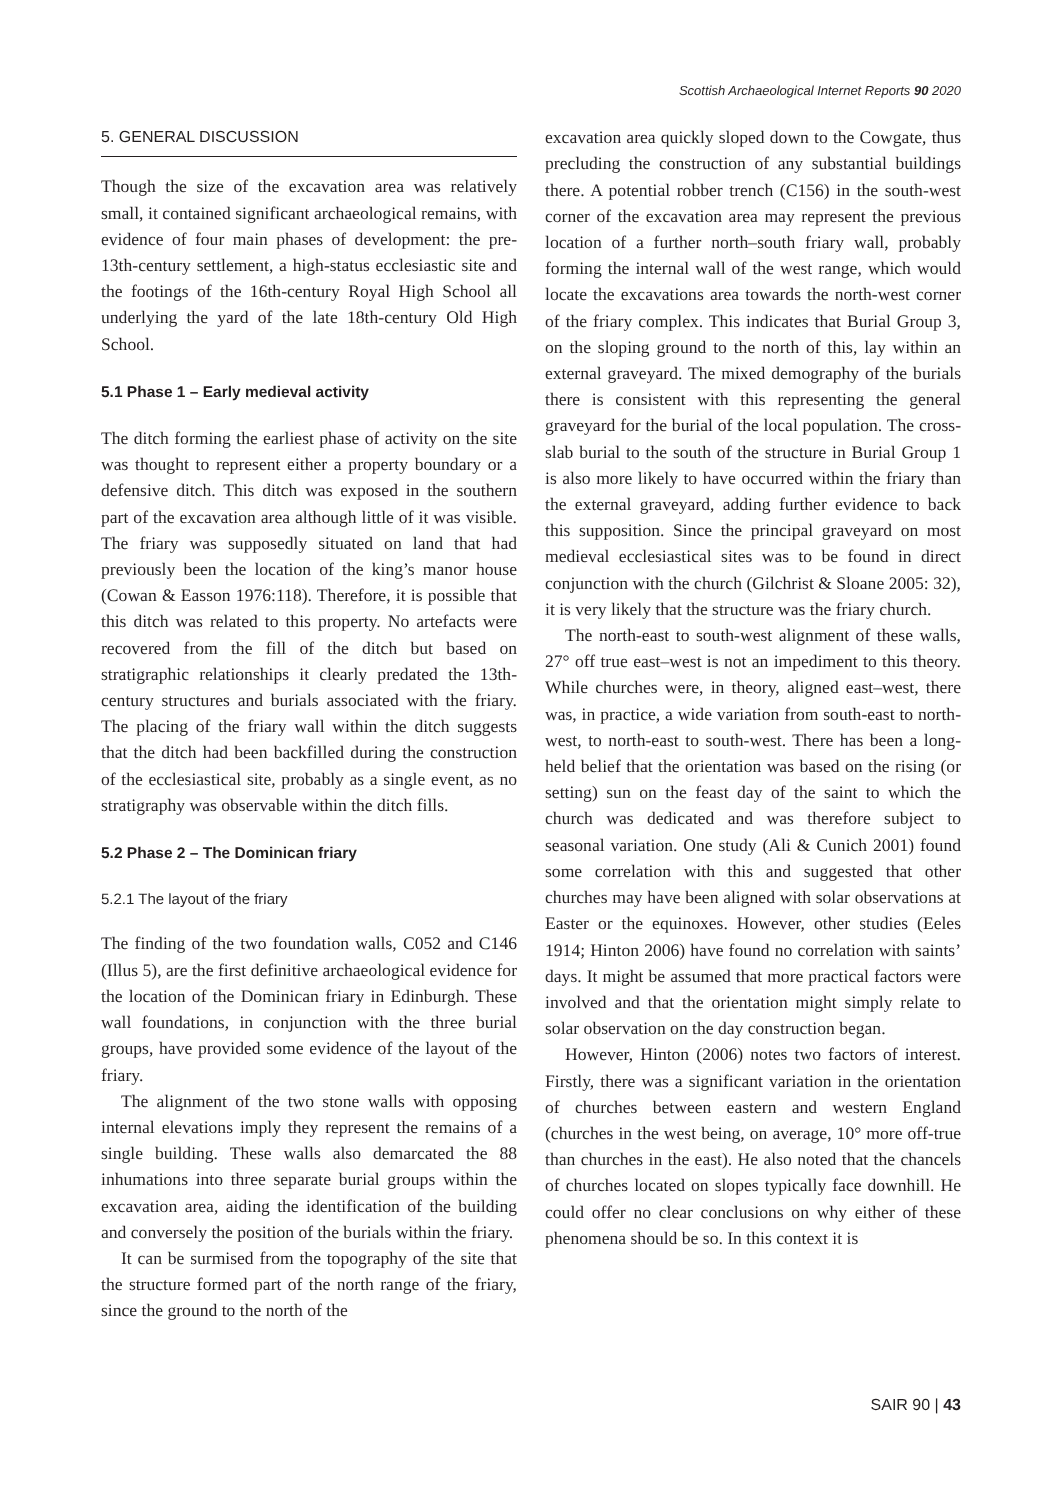Scottish Archaeological Internet Reports 90 2020
5. GENERAL DISCUSSION
Though the size of the excavation area was relatively small, it contained significant archaeological remains, with evidence of four main phases of development: the pre-13th-century settlement, a high-status ecclesiastic site and the footings of the 16th-century Royal High School all underlying the yard of the late 18th-century Old High School.
5.1 Phase 1 – Early medieval activity
The ditch forming the earliest phase of activity on the site was thought to represent either a property boundary or a defensive ditch. This ditch was exposed in the southern part of the excavation area although little of it was visible. The friary was supposedly situated on land that had previously been the location of the king’s manor house (Cowan & Easson 1976:118). Therefore, it is possible that this ditch was related to this property. No artefacts were recovered from the fill of the ditch but based on stratigraphic relationships it clearly predated the 13th-century structures and burials associated with the friary. The placing of the friary wall within the ditch suggests that the ditch had been backfilled during the construction of the ecclesiastical site, probably as a single event, as no stratigraphy was observable within the ditch fills.
5.2 Phase 2 – The Dominican friary
5.2.1 The layout of the friary
The finding of the two foundation walls, C052 and C146 (Illus 5), are the first definitive archaeological evidence for the location of the Dominican friary in Edinburgh. These wall foundations, in conjunction with the three burial groups, have provided some evidence of the layout of the friary.
The alignment of the two stone walls with opposing internal elevations imply they represent the remains of a single building. These walls also demarcated the 88 inhumations into three separate burial groups within the excavation area, aiding the identification of the building and conversely the position of the burials within the friary.
It can be surmised from the topography of the site that the structure formed part of the north range of the friary, since the ground to the north of the
excavation area quickly sloped down to the Cowgate, thus precluding the construction of any substantial buildings there. A potential robber trench (C156) in the south-west corner of the excavation area may represent the previous location of a further north–south friary wall, probably forming the internal wall of the west range, which would locate the excavations area towards the north-west corner of the friary complex. This indicates that Burial Group 3, on the sloping ground to the north of this, lay within an external graveyard. The mixed demography of the burials there is consistent with this representing the general graveyard for the burial of the local population. The cross-slab burial to the south of the structure in Burial Group 1 is also more likely to have occurred within the friary than the external graveyard, adding further evidence to back this supposition. Since the principal graveyard on most medieval ecclesiastical sites was to be found in direct conjunction with the church (Gilchrist & Sloane 2005: 32), it is very likely that the structure was the friary church.
The north-east to south-west alignment of these walls, 27° off true east–west is not an impediment to this theory. While churches were, in theory, aligned east–west, there was, in practice, a wide variation from south-east to north-west, to north-east to south-west. There has been a long-held belief that the orientation was based on the rising (or setting) sun on the feast day of the saint to which the church was dedicated and was therefore subject to seasonal variation. One study (Ali & Cunich 2001) found some correlation with this and suggested that other churches may have been aligned with solar observations at Easter or the equinoxes. However, other studies (Eeles 1914; Hinton 2006) have found no correlation with saints’ days. It might be assumed that more practical factors were involved and that the orientation might simply relate to solar observation on the day construction began.
However, Hinton (2006) notes two factors of interest. Firstly, there was a significant variation in the orientation of churches between eastern and western England (churches in the west being, on average, 10° more off-true than churches in the east). He also noted that the chancels of churches located on slopes typically face downhill. He could offer no clear conclusions on why either of these phenomena should be so. In this context it is
SAIR 90 | 43